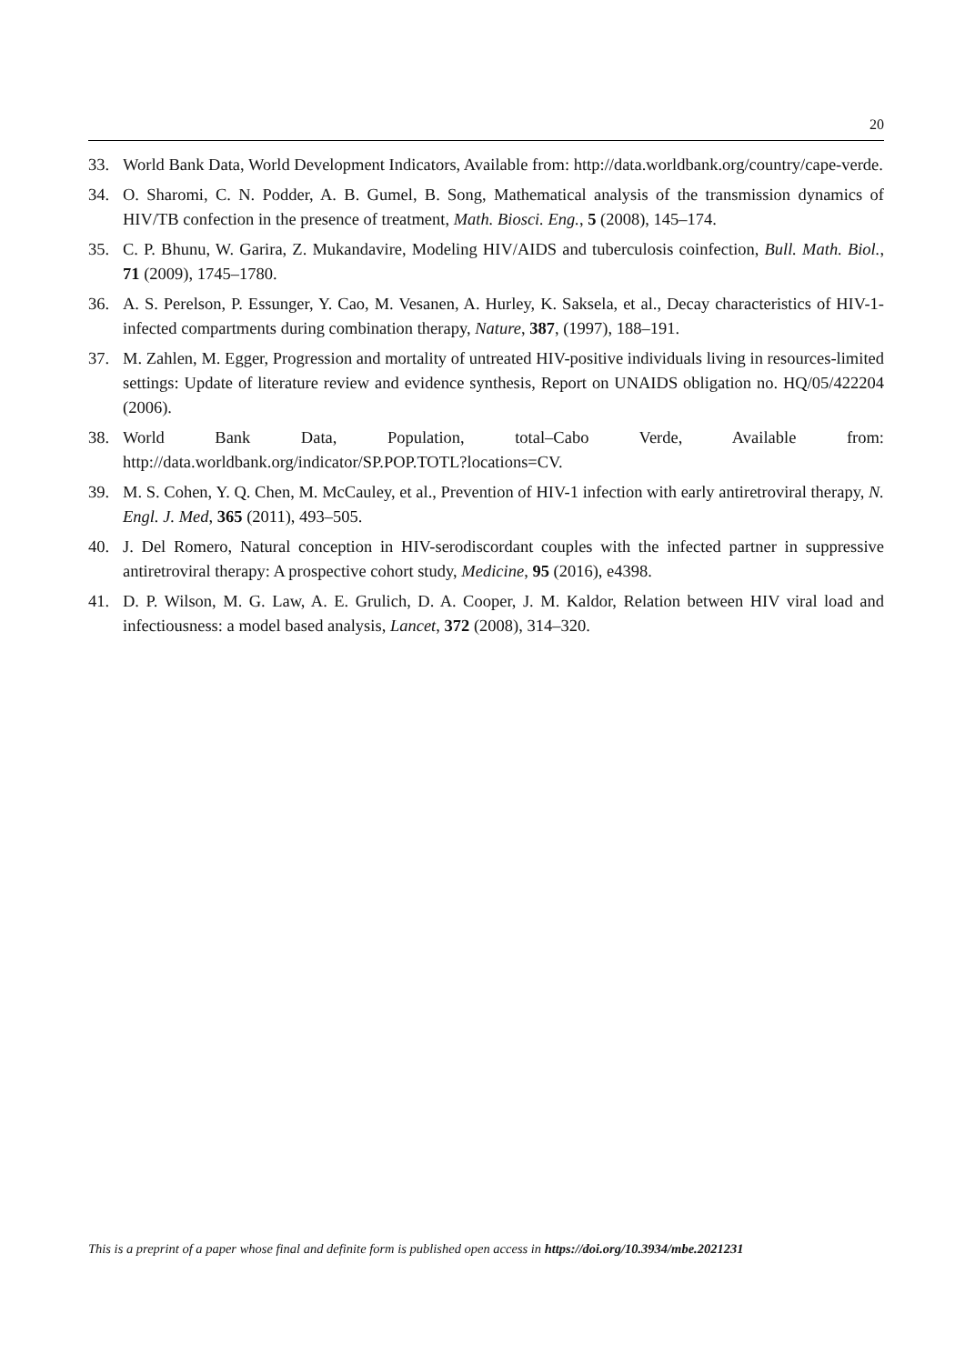20
33. World Bank Data, World Development Indicators, Available from: http://data.worldbank.org/country/cape-verde.
34. O. Sharomi, C. N. Podder, A. B. Gumel, B. Song, Mathematical analysis of the transmission dynamics of HIV/TB confection in the presence of treatment, Math. Biosci. Eng., 5 (2008), 145–174.
35. C. P. Bhunu, W. Garira, Z. Mukandavire, Modeling HIV/AIDS and tuberculosis coinfection, Bull. Math. Biol., 71 (2009), 1745–1780.
36. A. S. Perelson, P. Essunger, Y. Cao, M. Vesanen, A. Hurley, K. Saksela, et al., Decay characteristics of HIV-1-infected compartments during combination therapy, Nature, 387, (1997), 188–191.
37. M. Zahlen, M. Egger, Progression and mortality of untreated HIV-positive individuals living in resources-limited settings: Update of literature review and evidence synthesis, Report on UNAIDS obligation no. HQ/05/422204 (2006).
38. World Bank Data, Population, total–Cabo Verde, Available from: http://data.worldbank.org/indicator/SP.POP.TOTL?locations=CV.
39. M. S. Cohen, Y. Q. Chen, M. McCauley, et al., Prevention of HIV-1 infection with early antiretroviral therapy, N. Engl. J. Med, 365 (2011), 493–505.
40. J. Del Romero, Natural conception in HIV-serodiscordant couples with the infected partner in suppressive antiretroviral therapy: A prospective cohort study, Medicine, 95 (2016), e4398.
41. D. P. Wilson, M. G. Law, A. E. Grulich, D. A. Cooper, J. M. Kaldor, Relation between HIV viral load and infectiousness: a model based analysis, Lancet, 372 (2008), 314–320.
This is a preprint of a paper whose final and definite form is published open access in https://doi.org/10.3934/mbe.2021231